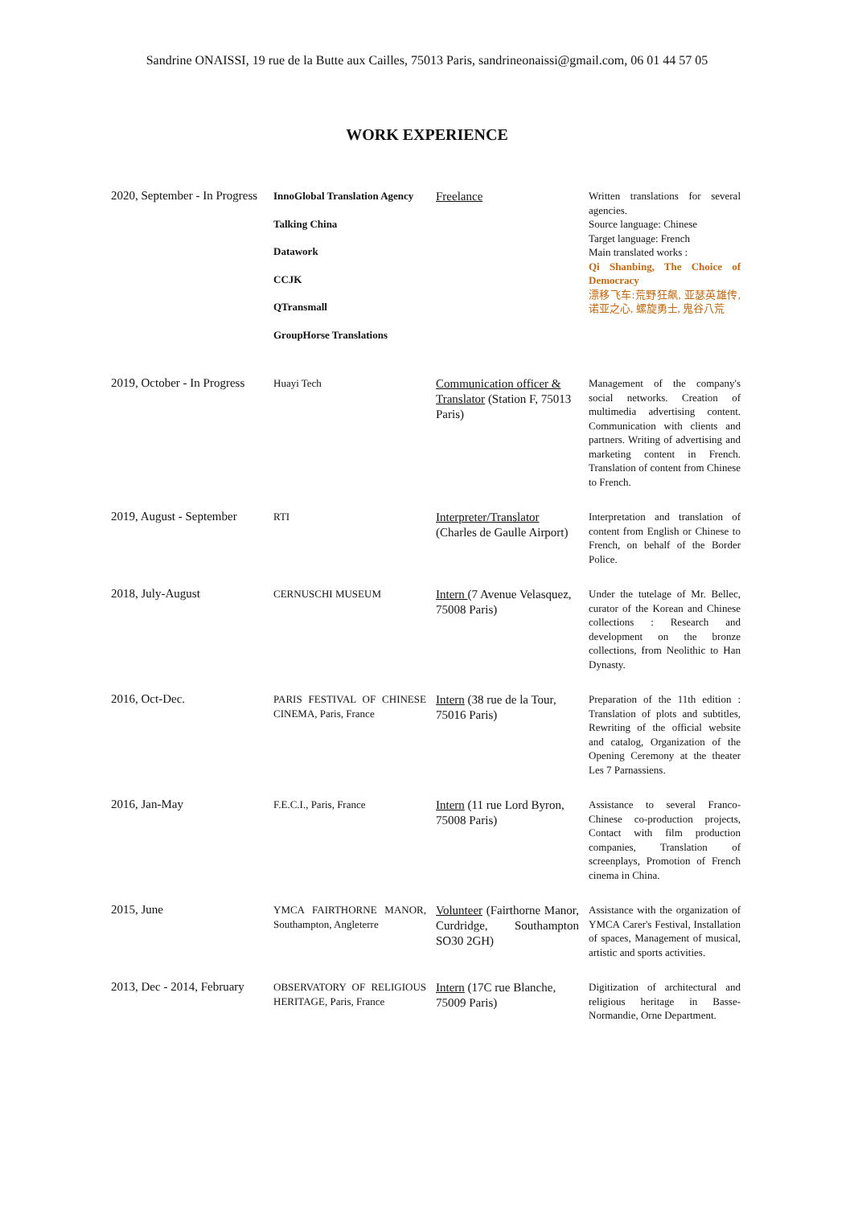Sandrine ONAISSI, 19 rue de la Butte aux Cailles, 75013 Paris, sandrineonaissi@gmail.com, 06 01 44 57 05
WORK EXPERIENCE
| 2020, September - In Progress | InnoGlobal Translation Agency Talking China Datawork CCJK QTransmall GroupHorse Translations | Freelance | Written translations for several agencies. Source language: Chinese Target language: French Main translated works : Qi Shanbing, The Choice of Democracy 漂移飞车:荒野狂飙, 亚瑟英雄传, 诺亚之心, 螺旋勇士, 鬼谷八荒 |
| 2019, October - In Progress | Huayi Tech | Communication officer & Translator (Station F, 75013 Paris) | Management of the company's social networks. Creation of multimedia advertising content. Communication with clients and partners. Writing of advertising and marketing content in French. Translation of content from Chinese to French. |
| 2019, August - September | RTI | Interpreter/Translator (Charles de Gaulle Airport) | Interpretation and translation of content from English or Chinese to French, on behalf of the Border Police. |
| 2018, July-August | CERNUSCHI MUSEUM | Intern (7 Avenue Velasquez, 75008 Paris) | Under the tutelage of Mr. Bellec, curator of the Korean and Chinese collections : Research and development on the bronze collections, from Neolithic to Han Dynasty. |
| 2016, Oct-Dec. | PARIS FESTIVAL OF CHINESE CINEMA, Paris, France | Intern (38 rue de la Tour, 75016 Paris) | Preparation of the 11th edition : Translation of plots and subtitles, Rewriting of the official website and catalog, Organization of the Opening Ceremony at the theater Les 7 Parnassiens. |
| 2016, Jan-May | F.E.C.I., Paris, France | Intern (11 rue Lord Byron, 75008 Paris) | Assistance to several Franco-Chinese co-production projects, Contact with film production companies, Translation of screenplays, Promotion of French cinema in China. |
| 2015, June | YMCA FAIRTHORNE MANOR, Southampton, Angleterre | Volunteer (Fairthorne Manor, Curdridge, Southampton SO30 2GH) | Assistance with the organization of YMCA Carer's Festival, Installation of spaces, Management of musical, artistic and sports activities. |
| 2013, Dec - 2014, February | OBSERVATORY OF RELIGIOUS HERITAGE, Paris, France | Intern (17C rue Blanche, 75009 Paris) | Digitization of architectural and religious heritage in Basse-Normandie, Orne Department. |